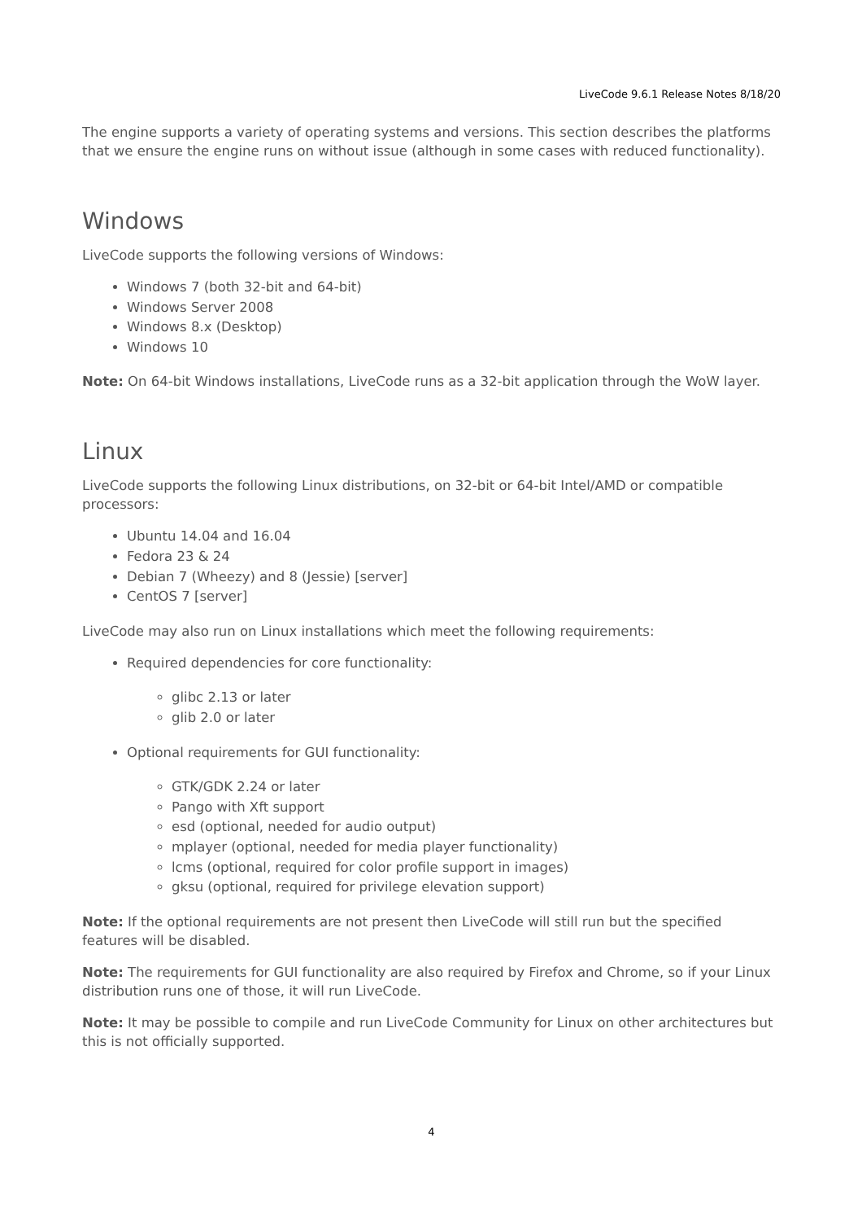LiveCode 9.6.1 Release Notes 8/18/20
The engine supports a variety of operating systems and versions. This section describes the platforms that we ensure the engine runs on without issue (although in some cases with reduced functionality).
Windows
LiveCode supports the following versions of Windows:
Windows 7 (both 32-bit and 64-bit)
Windows Server 2008
Windows 8.x (Desktop)
Windows 10
Note: On 64-bit Windows installations, LiveCode runs as a 32-bit application through the WoW layer.
Linux
LiveCode supports the following Linux distributions, on 32-bit or 64-bit Intel/AMD or compatible processors:
Ubuntu 14.04 and 16.04
Fedora 23 & 24
Debian 7 (Wheezy) and 8 (Jessie) [server]
CentOS 7 [server]
LiveCode may also run on Linux installations which meet the following requirements:
Required dependencies for core functionality:
glibc 2.13 or later
glib 2.0 or later
Optional requirements for GUI functionality:
GTK/GDK 2.24 or later
Pango with Xft support
esd (optional, needed for audio output)
mplayer (optional, needed for media player functionality)
lcms (optional, required for color profile support in images)
gksu (optional, required for privilege elevation support)
Note: If the optional requirements are not present then LiveCode will still run but the specified features will be disabled.
Note: The requirements for GUI functionality are also required by Firefox and Chrome, so if your Linux distribution runs one of those, it will run LiveCode.
Note: It may be possible to compile and run LiveCode Community for Linux on other architectures but this is not officially supported.
4